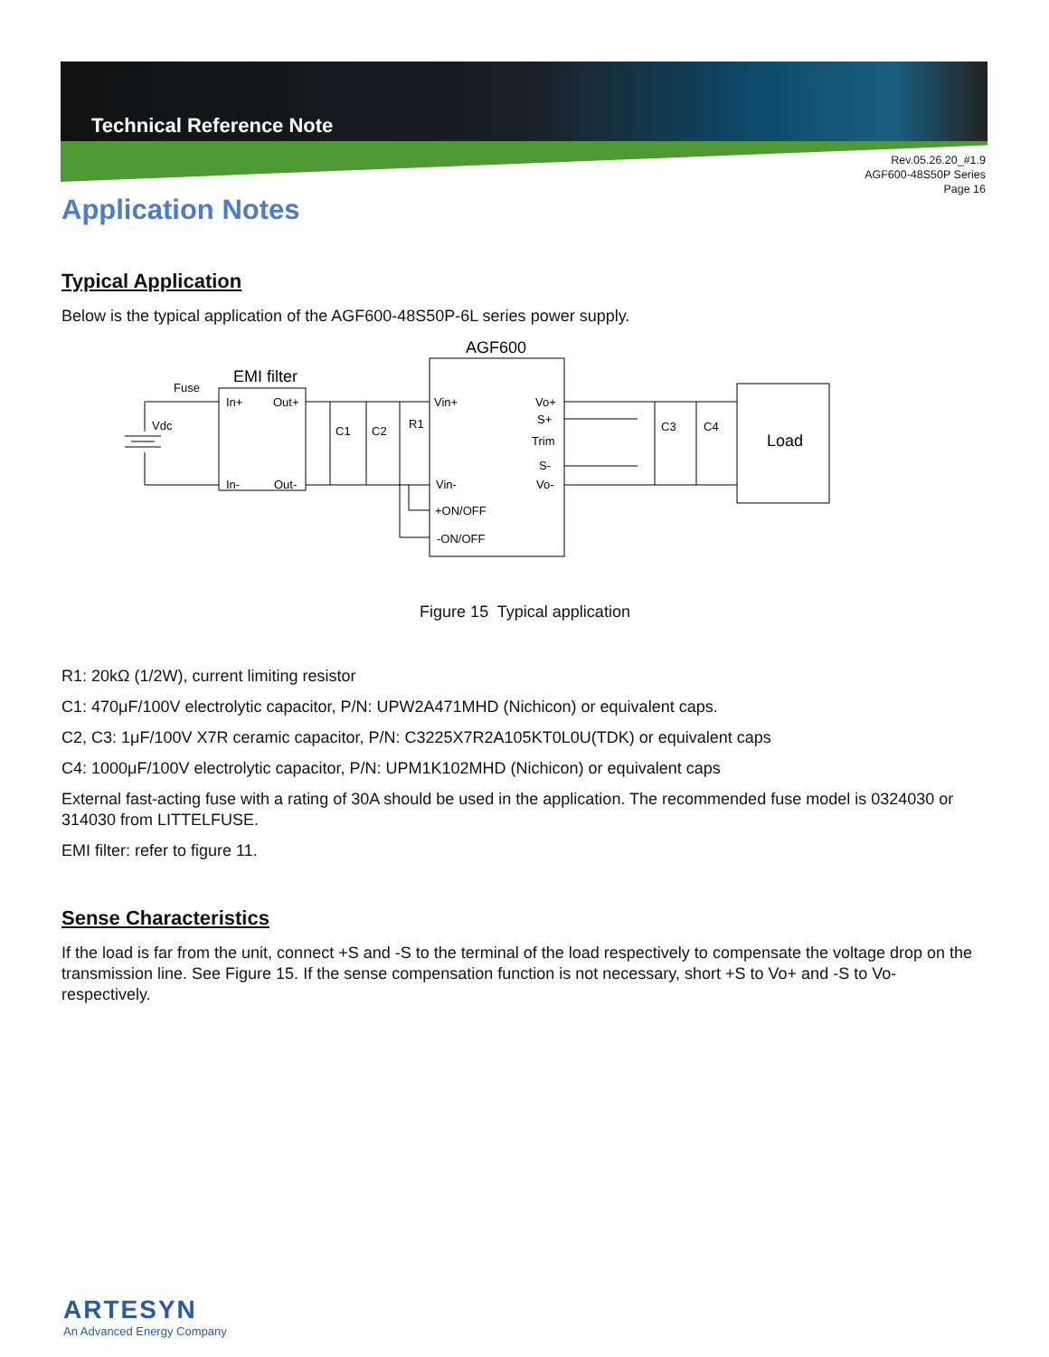Technical Reference Note
Rev.05.26.20_#1.9
AGF600-48S50P Series
Page 16
Application Notes
Typical Application
Below is the typical application of the AGF600-48S50P-6L series power supply.
Fuse
EMI filter
Vdc
In+
Out+
In-
Out-
C1
C2
R1
AGF600
Vin+
Vo+
S+
Trim
S-
Vin-
Vo-
+ON/OFF
-ON/OFF
C3
C4
Load
Figure 15 Typical application
R1: 20kΩ (1/2W), current limiting resistor
C1: 470μF/100V electrolytic capacitor, P/N: UPW2A471MHD (Nichicon) or equivalent caps.
C2, C3: 1μF/100V X7R ceramic capacitor, P/N: C3225X7R2A105KT0L0U(TDK) or equivalent caps
C4: 1000μF/100V electrolytic capacitor, P/N: UPM1K102MHD (Nichicon) or equivalent caps
External fast-acting fuse with a rating of 30A should be used in the application. The recommended fuse model is 0324030 or 314030 from LITTELFUSE.
EMI filter: refer to figure 11.
Sense Characteristics
If the load is far from the unit, connect +S and -S to the terminal of the load respectively to compensate the voltage drop on the transmission line. See Figure 15. If the sense compensation function is not necessary, short +S to Vo+ and -S to Vo- respectively.
ARTESYN
An Advanced Energy Company